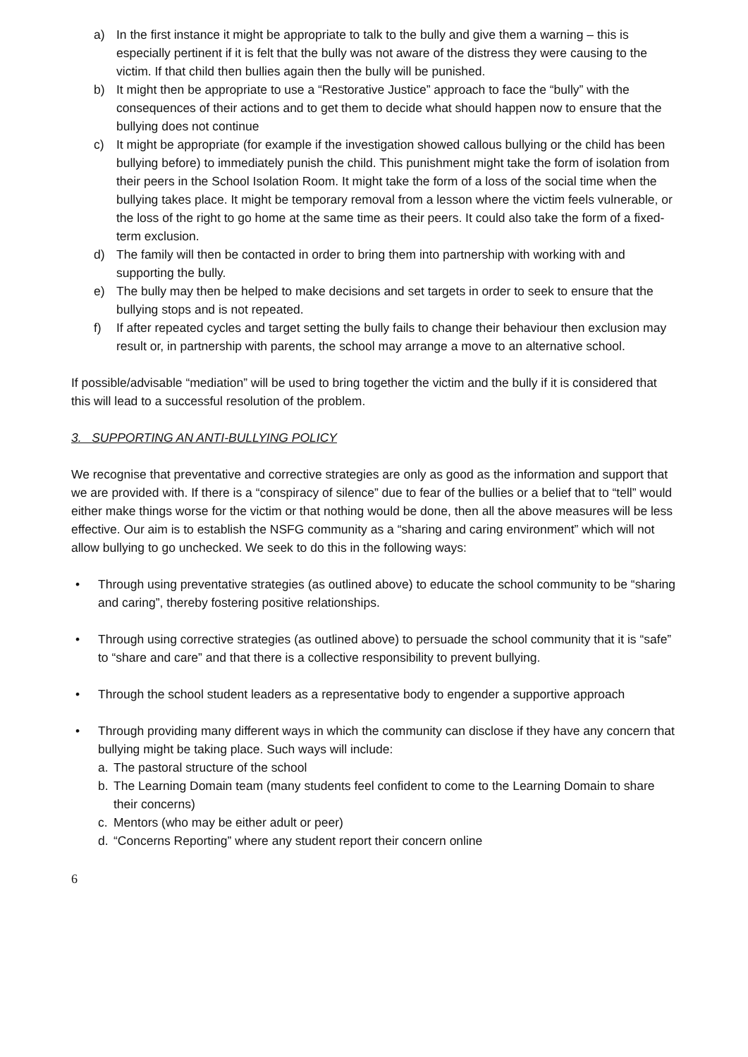a) In the first instance it might be appropriate to talk to the bully and give them a warning – this is especially pertinent if it is felt that the bully was not aware of the distress they were causing to the victim. If that child then bullies again then the bully will be punished.
b) It might then be appropriate to use a “Restorative Justice” approach to face the “bully” with the consequences of their actions and to get them to decide what should happen now to ensure that the bullying does not continue
c) It might be appropriate (for example if the investigation showed callous bullying or the child has been bullying before) to immediately punish the child. This punishment might take the form of isolation from their peers in the School Isolation Room. It might take the form of a loss of the social time when the bullying takes place. It might be temporary removal from a lesson where the victim feels vulnerable, or the loss of the right to go home at the same time as their peers. It could also take the form of a fixed-term exclusion.
d) The family will then be contacted in order to bring them into partnership with working with and supporting the bully.
e) The bully may then be helped to make decisions and set targets in order to seek to ensure that the bullying stops and is not repeated.
f) If after repeated cycles and target setting the bully fails to change their behaviour then exclusion may result or, in partnership with parents, the school may arrange a move to an alternative school.
If possible/advisable “mediation” will be used to bring together the victim and the bully if it is considered that this will lead to a successful resolution of the problem.
3. SUPPORTING AN ANTI-BULLYING POLICY
We recognise that preventative and corrective strategies are only as good as the information and support that we are provided with. If there is a “conspiracy of silence” due to fear of the bullies or a belief that to “tell” would either make things worse for the victim or that nothing would be done, then all the above measures will be less effective. Our aim is to establish the NSFG community as a “sharing and caring environment” which will not allow bullying to go unchecked. We seek to do this in the following ways:
• Through using preventative strategies (as outlined above) to educate the school community to be “sharing and caring”, thereby fostering positive relationships.
• Through using corrective strategies (as outlined above) to persuade the school community that it is “safe” to “share and care” and that there is a collective responsibility to prevent bullying.
• Through the school student leaders as a representative body to engender a supportive approach
• Through providing many different ways in which the community can disclose if they have any concern that bullying might be taking place. Such ways will include:
a. The pastoral structure of the school
b. The Learning Domain team (many students feel confident to come to the Learning Domain to share their concerns)
c. Mentors (who may be either adult or peer)
d. “Concerns Reporting” where any student report their concern online
6